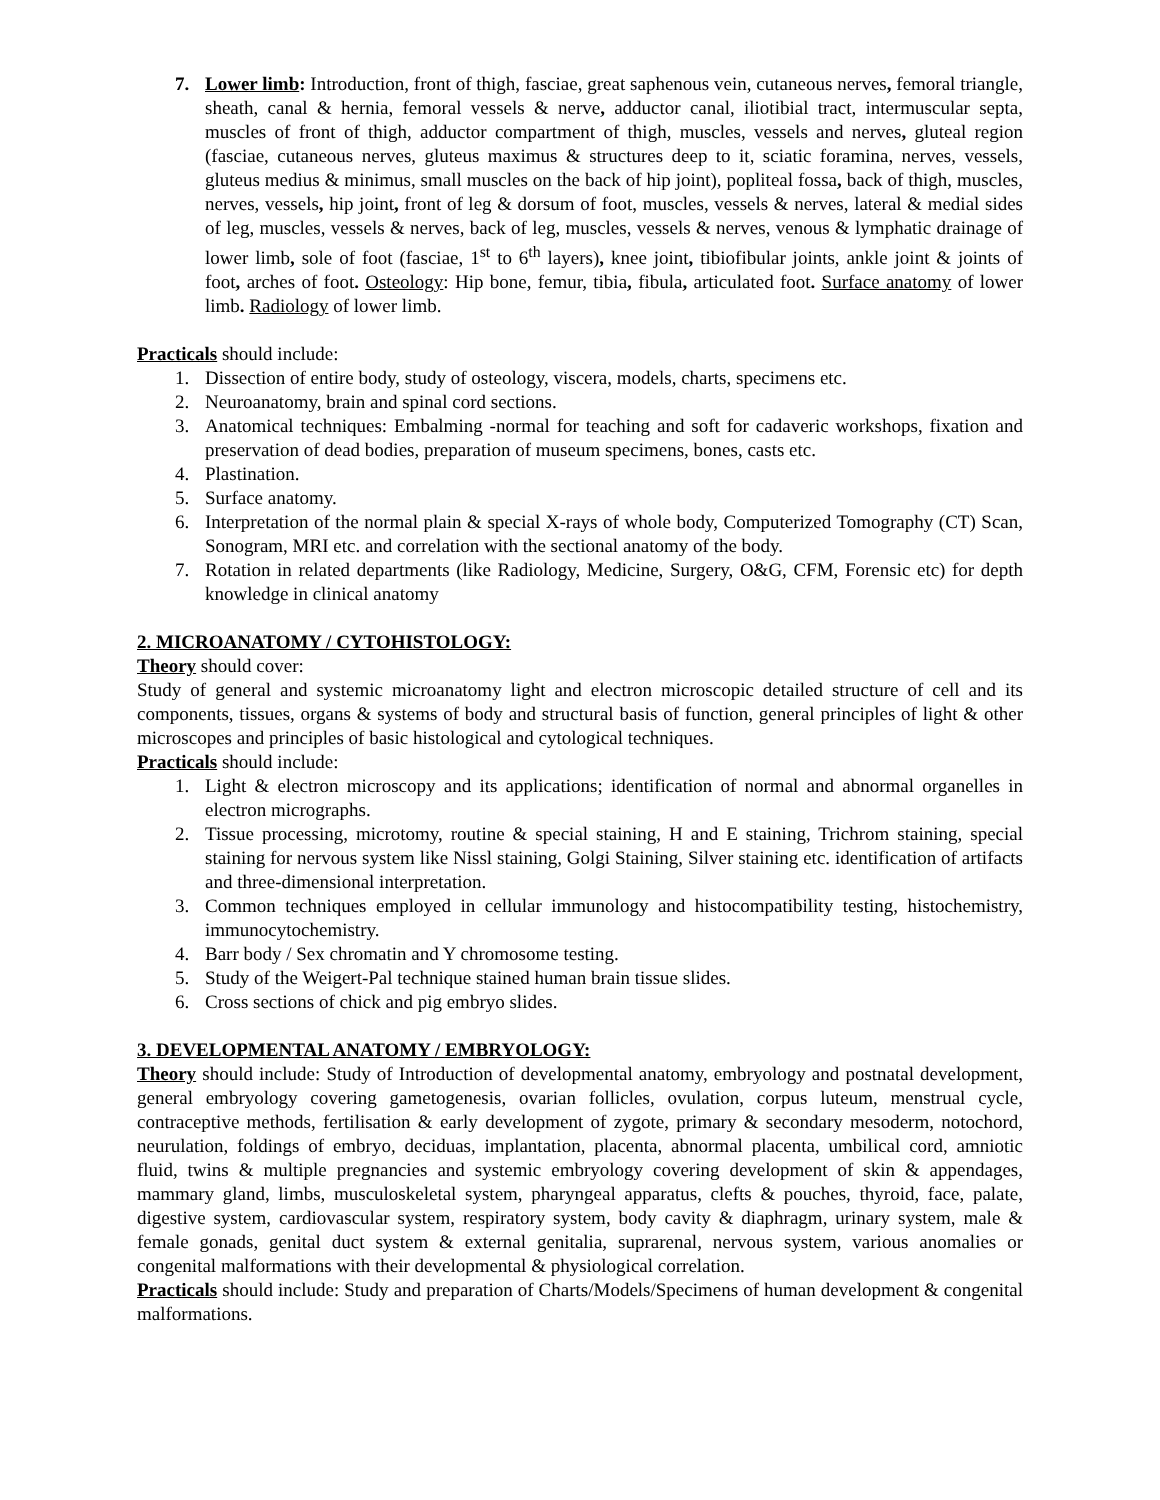7. Lower limb: Introduction, front of thigh, fasciae, great saphenous vein, cutaneous nerves, femoral triangle, sheath, canal & hernia, femoral vessels & nerve, adductor canal, iliotibial tract, intermuscular septa, muscles of front of thigh, adductor compartment of thigh, muscles, vessels and nerves, gluteal region (fasciae, cutaneous nerves, gluteus maximus & structures deep to it, sciatic foramina, nerves, vessels, gluteus medius & minimus, small muscles on the back of hip joint), popliteal fossa, back of thigh, muscles, nerves, vessels, hip joint, front of leg & dorsum of foot, muscles, vessels & nerves, lateral & medial sides of leg, muscles, vessels & nerves, back of leg, muscles, vessels & nerves, venous & lymphatic drainage of lower limb, sole of foot (fasciae, 1<sup>st</sup> to 6<sup>th</sup> layers), knee joint, tibiofibular joints, ankle joint & joints of foot, arches of foot. Osteology: Hip bone, femur, tibia, fibula, articulated foot. Surface anatomy of lower limb. Radiology of lower limb.
Practicals should include:
1. Dissection of entire body, study of osteology, viscera, models, charts, specimens etc.
2. Neuroanatomy, brain and spinal cord sections.
3. Anatomical techniques: Embalming -normal for teaching and soft for cadaveric workshops, fixation and preservation of dead bodies, preparation of museum specimens, bones, casts etc.
4. Plastination.
5. Surface anatomy.
6. Interpretation of the normal plain & special X-rays of whole body, Computerized Tomography (CT) Scan, Sonogram, MRI etc. and correlation with the sectional anatomy of the body.
7. Rotation in related departments (like Radiology, Medicine, Surgery, O&G, CFM, Forensic etc) for depth knowledge in clinical anatomy
2. MICROANATOMY / CYTOHISTOLOGY:
Theory should cover:
Study of general and systemic microanatomy light and electron microscopic detailed structure of cell and its components, tissues, organs & systems of body and structural basis of function, general principles of light & other microscopes and principles of basic histological and cytological techniques.
Practicals should include:
1. Light & electron microscopy and its applications; identification of normal and abnormal organelles in electron micrographs.
2. Tissue processing, microtomy, routine & special staining, H and E staining, Trichrom staining, special staining for nervous system like Nissl staining, Golgi Staining, Silver staining etc. identification of artifacts and three-dimensional interpretation.
3. Common techniques employed in cellular immunology and histocompatibility testing, histochemistry, immunocytochemistry.
4. Barr body / Sex chromatin and Y chromosome testing.
5. Study of the Weigert-Pal technique stained human brain tissue slides.
6. Cross sections of chick and pig embryo slides.
3. DEVELOPMENTAL ANATOMY / EMBRYOLOGY:
Theory should include: Study of Introduction of developmental anatomy, embryology and postnatal development, general embryology covering gametogenesis, ovarian follicles, ovulation, corpus luteum, menstrual cycle, contraceptive methods, fertilisation & early development of zygote, primary & secondary mesoderm, notochord, neurulation, foldings of embryo, deciduas, implantation, placenta, abnormal placenta, umbilical cord, amniotic fluid, twins & multiple pregnancies and systemic embryology covering development of skin & appendages, mammary gland, limbs, musculoskeletal system, pharyngeal apparatus, clefts & pouches, thyroid, face, palate, digestive system, cardiovascular system, respiratory system, body cavity & diaphragm, urinary system, male & female gonads, genital duct system & external genitalia, suprarenal, nervous system, various anomalies or congenital malformations with their developmental & physiological correlation.
Practicals should include: Study and preparation of Charts/Models/Specimens of human development & congenital malformations.